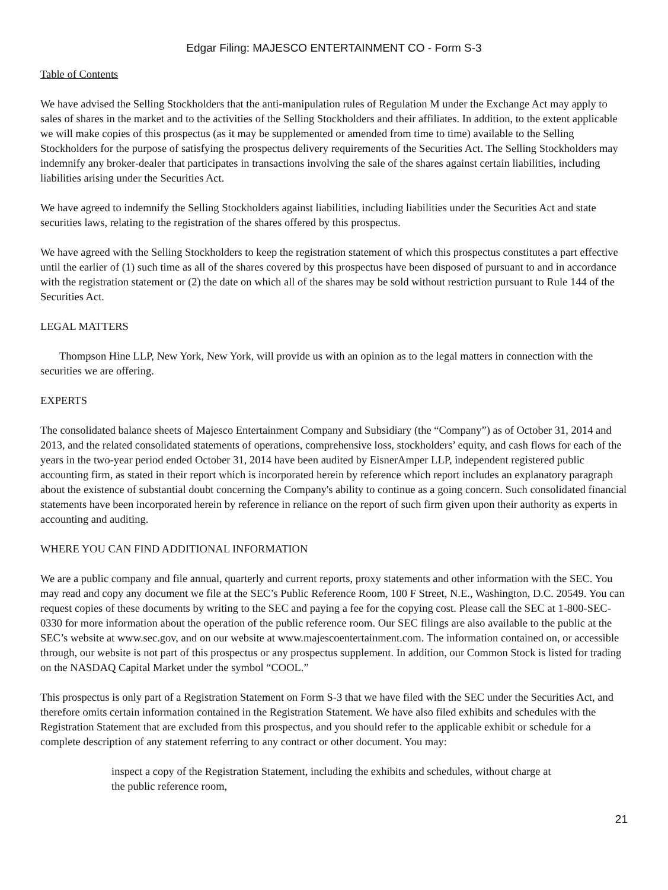Edgar Filing: MAJESCO ENTERTAINMENT CO - Form S-3
Table of Contents
We have advised the Selling Stockholders that the anti-manipulation rules of Regulation M under the Exchange Act may apply to sales of shares in the market and to the activities of the Selling Stockholders and their affiliates. In addition, to the extent applicable we will make copies of this prospectus (as it may be supplemented or amended from time to time) available to the Selling Stockholders for the purpose of satisfying the prospectus delivery requirements of the Securities Act. The Selling Stockholders may indemnify any broker-dealer that participates in transactions involving the sale of the shares against certain liabilities, including liabilities arising under the Securities Act.
We have agreed to indemnify the Selling Stockholders against liabilities, including liabilities under the Securities Act and state securities laws, relating to the registration of the shares offered by this prospectus.
We have agreed with the Selling Stockholders to keep the registration statement of which this prospectus constitutes a part effective until the earlier of (1) such time as all of the shares covered by this prospectus have been disposed of pursuant to and in accordance with the registration statement or (2) the date on which all of the shares may be sold without restriction pursuant to Rule 144 of the Securities Act.
LEGAL MATTERS
Thompson Hine LLP, New York, New York, will provide us with an opinion as to the legal matters in connection with the securities we are offering.
EXPERTS
The consolidated balance sheets of Majesco Entertainment Company and Subsidiary (the “Company”) as of October 31, 2014 and 2013, and the related consolidated statements of operations, comprehensive loss, stockholders’ equity, and cash flows for each of the years in the two-year period ended October 31, 2014 have been audited by EisnerAmper LLP, independent registered public accounting firm, as stated in their report which is incorporated herein by reference which report includes an explanatory paragraph about the existence of substantial doubt concerning the Company's ability to continue as a going concern. Such consolidated financial statements have been incorporated herein by reference in reliance on the report of such firm given upon their authority as experts in accounting and auditing.
WHERE YOU CAN FIND ADDITIONAL INFORMATION
We are a public company and file annual, quarterly and current reports, proxy statements and other information with the SEC. You may read and copy any document we file at the SEC’s Public Reference Room, 100 F Street, N.E., Washington, D.C. 20549. You can request copies of these documents by writing to the SEC and paying a fee for the copying cost. Please call the SEC at 1-800-SEC-0330 for more information about the operation of the public reference room. Our SEC filings are also available to the public at the SEC’s website at www.sec.gov, and on our website at www.majescoentertainment.com. The information contained on, or accessible through, our website is not part of this prospectus or any prospectus supplement. In addition, our Common Stock is listed for trading on the NASDAQ Capital Market under the symbol “COOL.”
This prospectus is only part of a Registration Statement on Form S-3 that we have filed with the SEC under the Securities Act, and therefore omits certain information contained in the Registration Statement. We have also filed exhibits and schedules with the Registration Statement that are excluded from this prospectus, and you should refer to the applicable exhibit or schedule for a complete description of any statement referring to any contract or other document. You may:
inspect a copy of the Registration Statement, including the exhibits and schedules, without charge at the public reference room,
21